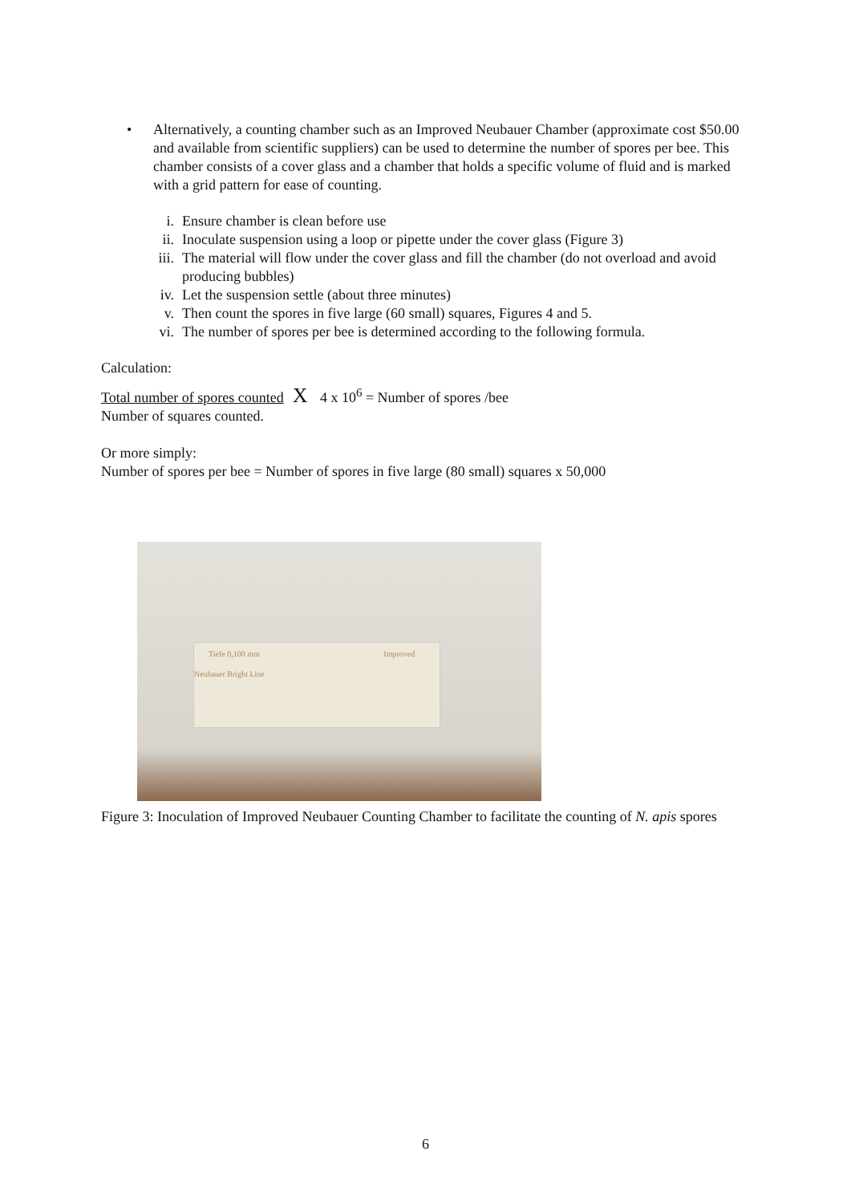• Alternatively, a counting chamber such as an Improved Neubauer Chamber (approximate cost $50.00 and available from scientific suppliers) can be used to determine the number of spores per bee. This chamber consists of a cover glass and a chamber that holds a specific volume of fluid and is marked with a grid pattern for ease of counting.
i. Ensure chamber is clean before use
ii. Inoculate suspension using a loop or pipette under the cover glass (Figure 3)
iii. The material will flow under the cover glass and fill the chamber (do not overload and avoid producing bubbles)
iv. Let the suspension settle (about three minutes)
v. Then count the spores in five large (60 small) squares, Figures 4 and 5.
vi. The number of spores per bee is determined according to the following formula.
Calculation:
Total number of spores counted X 4 x 10<sup>6</sup> = Number of spores /bee
Number of squares counted.
Or more simply:
Number of spores per bee = Number of spores in five large (80 small) squares x 50,000
Tiefe 0,100 mm Improved Neubauer Bright Line
Figure 3: Inoculation of Improved Neubauer Counting Chamber to facilitate the counting of N. apis spores
6